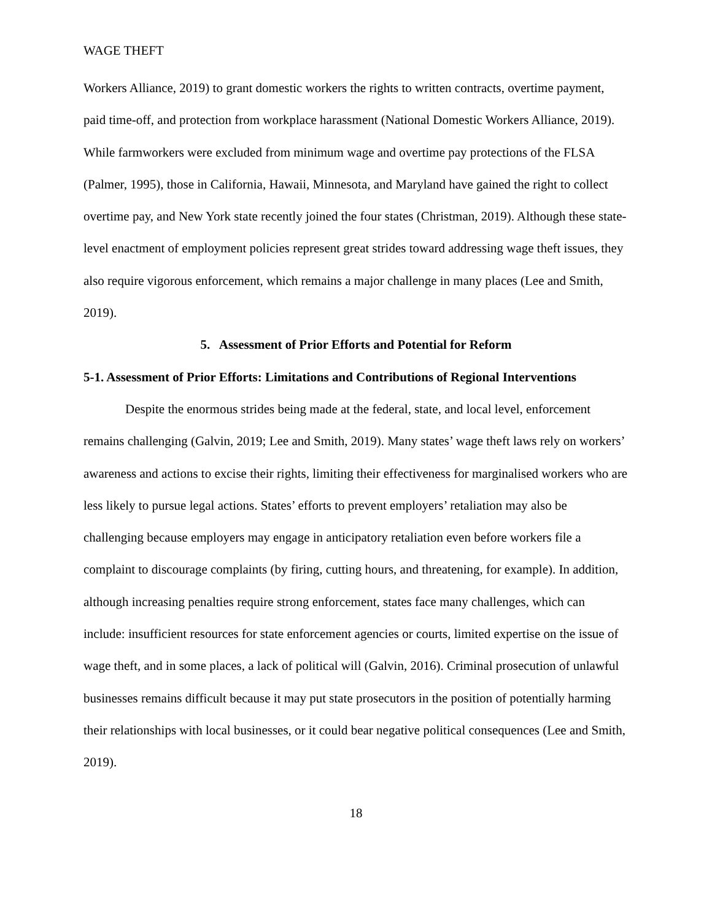WAGE THEFT
Workers Alliance, 2019) to grant domestic workers the rights to written contracts, overtime payment, paid time-off, and protection from workplace harassment (National Domestic Workers Alliance, 2019). While farmworkers were excluded from minimum wage and overtime pay protections of the FLSA (Palmer, 1995), those in California, Hawaii, Minnesota, and Maryland have gained the right to collect overtime pay, and New York state recently joined the four states (Christman, 2019). Although these state-level enactment of employment policies represent great strides toward addressing wage theft issues, they also require vigorous enforcement, which remains a major challenge in many places (Lee and Smith, 2019).
5. Assessment of Prior Efforts and Potential for Reform
5-1. Assessment of Prior Efforts: Limitations and Contributions of Regional Interventions
Despite the enormous strides being made at the federal, state, and local level, enforcement remains challenging (Galvin, 2019; Lee and Smith, 2019). Many states’ wage theft laws rely on workers’ awareness and actions to excise their rights, limiting their effectiveness for marginalised workers who are less likely to pursue legal actions. States’ efforts to prevent employers’ retaliation may also be challenging because employers may engage in anticipatory retaliation even before workers file a complaint to discourage complaints (by firing, cutting hours, and threatening, for example). In addition, although increasing penalties require strong enforcement, states face many challenges, which can include: insufficient resources for state enforcement agencies or courts, limited expertise on the issue of wage theft, and in some places, a lack of political will (Galvin, 2016). Criminal prosecution of unlawful businesses remains difficult because it may put state prosecutors in the position of potentially harming their relationships with local businesses, or it could bear negative political consequences (Lee and Smith, 2019).
18